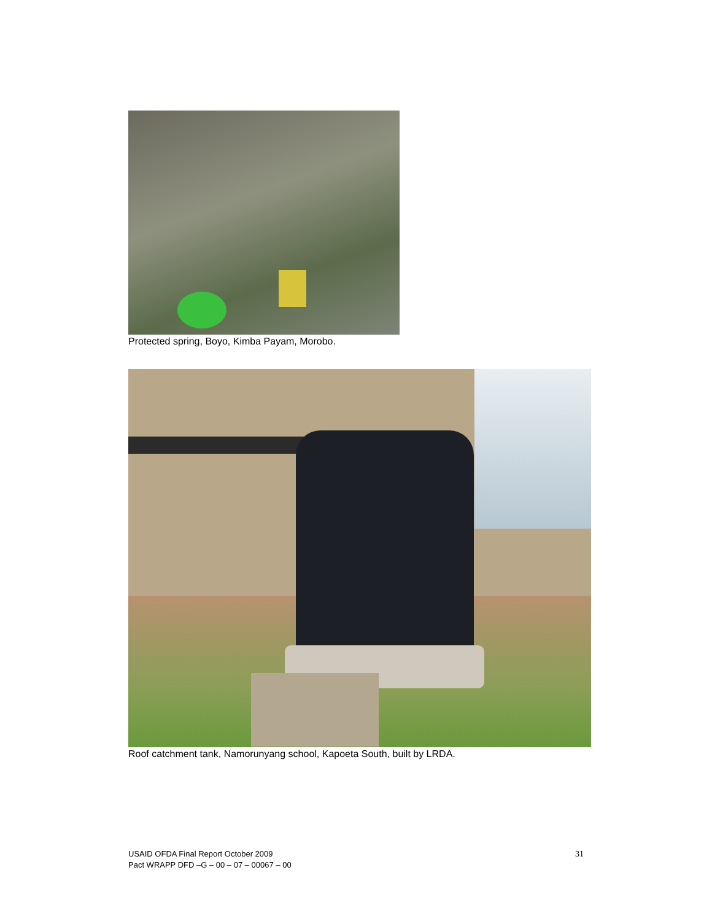Protected spring, Boyo, Kimba Payam, Morobo.
Roof catchment tank, Namorunyang school, Kapoeta South, built by LRDA.
USAID OFDA Final Report October 2009
Pact WRAPP DFD –G – 00 – 07 – 00067 – 00
31